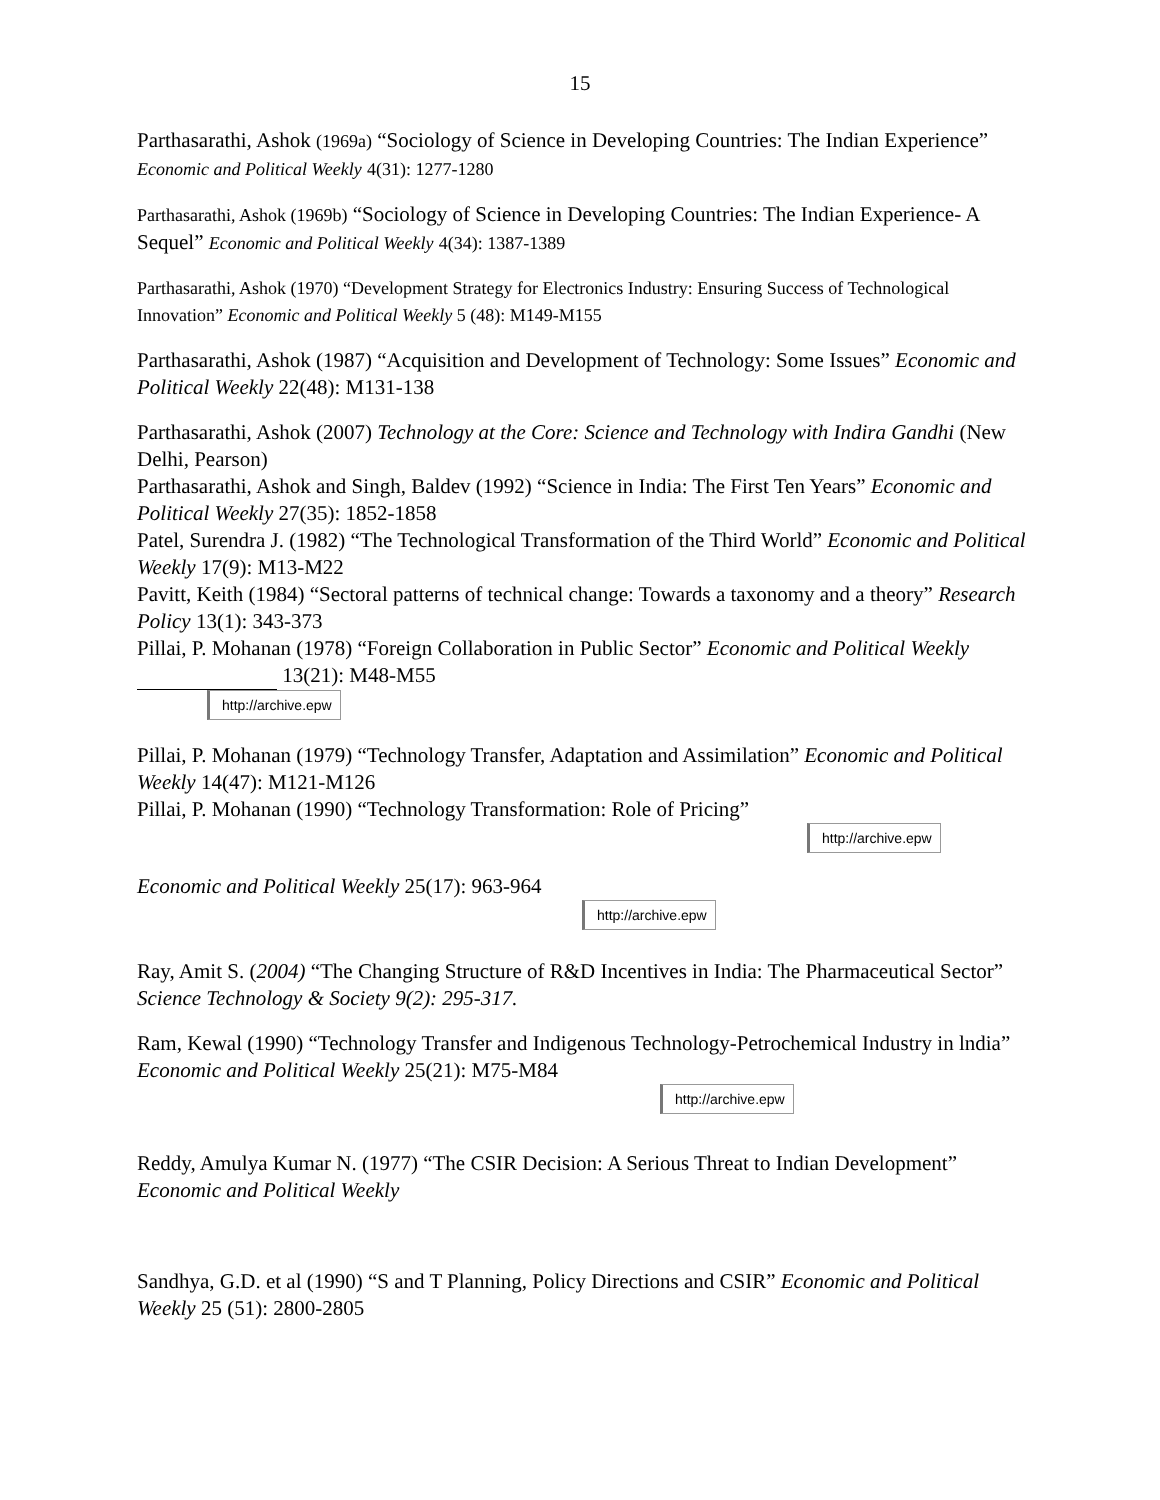15
Parthasarathi, Ashok (1969a) “Sociology of Science in Developing Countries: The Indian Experience” Economic and Political Weekly 4(31): 1277-1280
Parthasarathi, Ashok (1969b) “Sociology of Science in Developing Countries: The Indian Experience- A Sequel” Economic and Political Weekly 4(34): 1387-1389
Parthasarathi, Ashok (1970) “Development Strategy for Electronics Industry: Ensuring Success of Technological Innovation” Economic and Political Weekly 5 (48): M149-M155
Parthasarathi, Ashok (1987) “Acquisition and Development of Technology: Some Issues” Economic and Political Weekly 22(48): M131-138
Parthasarathi, Ashok (2007) Technology at the Core: Science and Technology with Indira Gandhi (New Delhi, Pearson)
Parthasarathi, Ashok and Singh, Baldev (1992) “Science in India: The First Ten Years” Economic and Political Weekly 27(35): 1852-1858
Patel, Surendra J. (1982) “The Technological Transformation of the Third World” Economic and Political Weekly 17(9): M13-M22
Pavitt, Keith (1984) “Sectoral patterns of technical change: Towards a taxonomy and a theory” Research Policy 13(1): 343-373
Pillai, P. Mohanan (1978) “Foreign Collaboration in Public Sector” Economic and Political Weekly 13(21): M48-M55
http://archive.epw
Pillai, P. Mohanan (1979) “Technology Transfer, Adaptation and Assimilation” Economic and Political Weekly 14(47): M121-M126
Pillai, P. Mohanan (1990) “Technology Transformation: Role of Pricing”
http://archive.epw
Economic and Political Weekly 25(17): 963-964
http://archive.epw
Ray, Amit S. (2004) “The Changing Structure of R&D Incentives in India: The Pharmaceutical Sector” Science Technology & Society 9(2): 295-317.
Ram, Kewal (1990) “Technology Transfer and Indigenous Technology-Petrochemical Industry in lndia” Economic and Political Weekly 25(21): M75-M84
http://archive.epw
Reddy, Amulya Kumar N. (1977) “The CSIR Decision: A Serious Threat to Indian Development” Economic and Political Weekly
Sandhya, G.D. et al (1990) “S and T Planning, Policy Directions and CSIR” Economic and Political Weekly 25 (51): 2800-2805